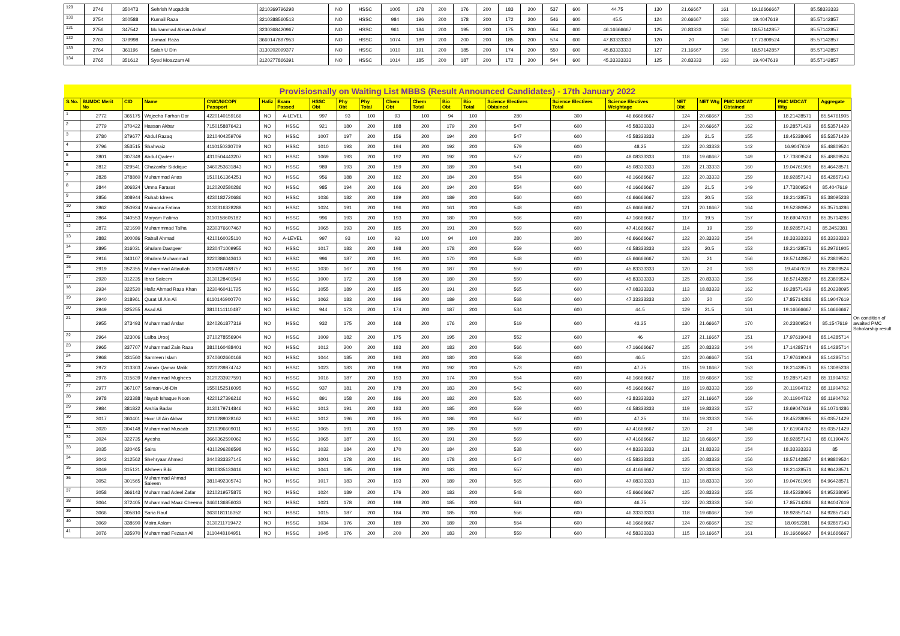| 129 | 2746 | 350473 | Sehrish Muqaddis | 3210369796298 | NO | HSSC | 1005 | 178 | 200 | 176 | 200 | 183 | 200 | 537 | 600 | 44.75 | 130 | 21.66667 | 161 | 19.16666667 | 85.58333333 |
| 130 | 2754 | 300588 | Kumail Raza | 3210388560513 | NO | HSSC | 984 | 196 | 200 | 178 | 200 | 172 | 200 | 546 | 600 | 45.5 | 124 | 20.66667 | 163 | 19.4047619 | 85.57142857 |
| 131 | 2756 | 347542 | Muhammad Ahsan Ashraf | 3230368420967 | NO | HSSC | 961 | 184 | 200 | 195 | 200 | 175 | 200 | 554 | 600 | 46.16666667 | 125 | 20.83333 | 156 | 18.57142857 | 85.57142857 |
| 132 | 2763 | 379998 | Jamaal Raza | 3660147897953 | NO | HSSC | 1074 | 189 | 200 | 200 | 200 | 185 | 200 | 574 | 600 | 47.83333333 | 120 | 20 | 149 | 17.73809524 | 85.57142857 |
| 133 | 2764 | 361196 | Salah U Din | 3130202099377 | NO | HSSC | 1010 | 191 | 200 | 185 | 200 | 174 | 200 | 550 | 600 | 45.83333333 | 127 | 21.16667 | 156 | 18.57142857 | 85.57142857 |
| 134 | 2765 | 351612 | Syed Moazzam Ali | 3120277866391 | NO | HSSC | 1014 | 185 | 200 | 187 | 200 | 172 | 200 | 544 | 600 | 45.33333333 | 125 | 20.83333 | 163 | 19.4047619 | 85.57142857 |
| Provisiosnally on Waiting List MBBS (Result Announced Candidates) - 17th January 2022 | | | | | | | | | | | | | | | | | | | | | | |
| S.No. | BUMDC Merit No | CID | Name | CNIC/NICOP/ Passport | Hafiz | Exam Passed | HSSC Obt | Phy Obt | Phy Total | Chem Obt | Chem Total | Bio Obt | Bio Total | Science Electives Obtained | Science Electives Total | Science Electives Weightage | NET Obt | NET Wtg | PMC MDCAT Obtained | PMC MDCAT Wtg | Aggregate | |
| 1 | 2772 | 365175 | Wajeeha Farhan Dar | 4220140159166 | NO | A-LEVEL | 997 | 93 | 100 | 93 | 100 | 94 | 100 | 280 | 300 | 46.66666667 | 124 | 20.66667 | 153 | 18.21428571 | 85.54761905 | |
| 2 | 2779 | 370422 | Hassan Akbar | 7150158876421 | NO | HSSC | 921 | 180 | 200 | 188 | 200 | 179 | 200 | 547 | 600 | 45.58333333 | 124 | 20.66667 | 162 | 19.28571429 | 85.53571429 | |
| 3 | 2780 | 379677 | Abdul Razaq | 3210404259709 | NO | HSSC | 1007 | 197 | 200 | 156 | 200 | 194 | 200 | 547 | 600 | 45.58333333 | 129 | 21.5 | 155 | 18.45238095 | 85.53571429 | |
| 4 | 2796 | 353515 | Shahwaiz | 4110150330709 | NO | HSSC | 1010 | 193 | 200 | 194 | 200 | 192 | 200 | 579 | 600 | 48.25 | 122 | 20.33333 | 142 | 16.9047619 | 85.48809524 | |
| 5 | 2801 | 307349 | Abdul Qadeer | 4310504443207 | NO | HSSC | 1069 | 193 | 200 | 192 | 200 | 192 | 200 | 577 | 600 | 48.08333333 | 118 | 19.66667 | 149 | 17.73809524 | 85.48809524 | |
| 6 | 2812 | 329541 | Ghazanfar Siddique | 3460253631843 | NO | HSSC | 989 | 193 | 200 | 159 | 200 | 189 | 200 | 541 | 600 | 45.08333333 | 128 | 21.33333 | 160 | 19.04761905 | 85.46428571 | |
| 7 | 2828 | 378860 | Muhammad Anas | 1510161364251 | NO | HSSC | 956 | 188 | 200 | 182 | 200 | 184 | 200 | 554 | 600 | 46.16666667 | 122 | 20.33333 | 159 | 18.92857143 | 85.42857143 | |
| 8 | 2844 | 306824 | Umna Farasat | 3120202580286 | NO | HSSC | 985 | 194 | 200 | 166 | 200 | 194 | 200 | 554 | 600 | 46.16666667 | 129 | 21.5 | 149 | 17.73809524 | 85.4047619 | |
| 9 | 2856 | 308944 | Ruhab Idrees | 4230182720686 | NO | HSSC | 1036 | 182 | 200 | 189 | 200 | 189 | 200 | 560 | 600 | 46.66666667 | 123 | 20.5 | 153 | 18.21428571 | 85.38095238 | |
| 10 | 2862 | 350924 | Maimona Fatima | 3130316328288 | NO | HSSC | 1024 | 191 | 200 | 196 | 200 | 161 | 200 | 548 | 600 | 45.66666667 | 121 | 20.16667 | 164 | 19.52380952 | 85.35714286 | |
| 11 | 2864 | 340553 | Maryam Fatima | 3110158605182 | NO | HSSC | 996 | 193 | 200 | 193 | 200 | 180 | 200 | 566 | 600 | 47.16666667 | 117 | 19.5 | 157 | 18.69047619 | 85.35714286 | |
| 12 | 2872 | 321690 | Muhammmad Talha | 3230376607467 | NO | HSSC | 1065 | 193 | 200 | 185 | 200 | 191 | 200 | 569 | 600 | 47.41666667 | 114 | 19 | 159 | 18.92857143 | 85.3452381 | |
| 13 | 2882 | 300086 | Rabail Ahmad | 4210160035110 | NO | A-LEVEL | 997 | 93 | 100 | 93 | 100 | 94 | 100 | 280 | 300 | 46.66666667 | 122 | 20.33333 | 154 | 18.33333333 | 85.33333333 | |
| 14 | 2895 | 316031 | Ghulam Dastgeer | 3230471009955 | NO | HSSC | 1017 | 183 | 200 | 198 | 200 | 178 | 200 | 559 | 600 | 46.58333333 | 123 | 20.5 | 153 | 18.21428571 | 85.29761905 | |
| 15 | 2916 | 343107 | Ghulam Muhammad | 3220386043613 | NO | HSSC | 996 | 187 | 200 | 191 | 200 | 170 | 200 | 548 | 600 | 45.66666667 | 126 | 21 | 156 | 18.57142857 | 85.23809524 | |
| 16 | 2919 | 352355 | Muhammad Attaullah | 3110267488757 | NO | HSSC | 1030 | 167 | 200 | 196 | 200 | 187 | 200 | 550 | 600 | 45.83333333 | 120 | 20 | 163 | 19.4047619 | 85.23809524 | |
| 17 | 2920 | 312235 | Ibrar Saleem | 3130128401549 | NO | HSSC | 1000 | 172 | 200 | 198 | 200 | 180 | 200 | 550 | 600 | 45.83333333 | 125 | 20.83333 | 156 | 18.57142857 | 85.23809524 | |
| 18 | 2934 | 322520 | Hafiz Ahmad Raza Khan | 3230460411725 | NO | HSSC | 1055 | 189 | 200 | 185 | 200 | 191 | 200 | 565 | 600 | 47.08333333 | 113 | 18.83333 | 162 | 19.28571429 | 85.20238095 | |
| 19 | 2940 | 318961 | Qurat Ul Ain Ali | 6110146900770 | NO | HSSC | 1062 | 183 | 200 | 196 | 200 | 189 | 200 | 568 | 600 | 47.33333333 | 120 | 20 | 150 | 17.85714286 | 85.19047619 | |
| 20 | 2949 | 325255 | Asad Ali | 3810114110487 | NO | HSSC | 944 | 173 | 200 | 174 | 200 | 187 | 200 | 534 | 600 | 44.5 | 129 | 21.5 | 161 | 19.16666667 | 85.16666667 | |
| 21 | 2955 | 373493 | Muhammad Arslan | 3240261877319 | NO | HSSC | 932 | 175 | 200 | 168 | 200 | 176 | 200 | 519 | 600 | 43.25 | 130 | 21.66667 | 170 | 20.23809524 | 85.1547619 | On condition of awaited PMC Scholarship result |
| 22 | 2964 | 323006 | Laiba Urooj | 3710278556904 | NO | HSSC | 1009 | 182 | 200 | 175 | 200 | 195 | 200 | 552 | 600 | 46 | 127 | 21.16667 | 151 | 17.97619048 | 85.14285714 | |
| 23 | 2965 | 337707 | Muhammad Zain Raza | 3810160488401 | NO | HSSC | 1012 | 200 | 200 | 183 | 200 | 183 | 200 | 566 | 600 | 47.16666667 | 125 | 20.83333 | 144 | 17.14285714 | 85.14285714 | |
| 24 | 2968 | 331560 | Samreen Islam | 3740602660168 | NO | HSSC | 1044 | 185 | 200 | 193 | 200 | 180 | 200 | 558 | 600 | 46.5 | 124 | 20.66667 | 151 | 17.97619048 | 85.14285714 | |
| 25 | 2972 | 313303 | Zainab Qamar Malik | 3220239874742 | NO | HSSC | 1023 | 183 | 200 | 198 | 200 | 192 | 200 | 573 | 600 | 47.75 | 115 | 19.16667 | 153 | 18.21428571 | 85.13095238 | |
| 26 | 2976 | 315639 | Muhammad Mughees | 3120233927591 | NO | HSSC | 1016 | 187 | 200 | 193 | 200 | 174 | 200 | 554 | 600 | 46.16666667 | 118 | 19.66667 | 162 | 19.28571429 | 85.11904762 | |
| 27 | 2977 | 367107 | Salman-Ud-Din | 1550152516095 | NO | HSSC | 937 | 181 | 200 | 178 | 200 | 183 | 200 | 542 | 600 | 45.16666667 | 119 | 19.83333 | 169 | 20.11904762 | 85.11904762 | |
| 28 | 2978 | 323388 | Nayab Ishaque Noon | 4220127396216 | NO | HSSC | 891 | 158 | 200 | 186 | 200 | 182 | 200 | 526 | 600 | 43.83333333 | 127 | 21.16667 | 169 | 20.11904762 | 85.11904762 | |
| 29 | 2984 | 381822 | Arshia Badar | 3130179714846 | NO | HSSC | 1013 | 191 | 200 | 183 | 200 | 185 | 200 | 559 | 600 | 46.58333333 | 119 | 19.83333 | 157 | 18.69047619 | 85.10714286 | |
| 30 | 3017 | 360401 | Hoor Ul Ain Akbar | 3210289028162 | NO | HSSC | 1012 | 196 | 200 | 185 | 200 | 186 | 200 | 567 | 600 | 47.25 | 116 | 19.33333 | 155 | 18.45238095 | 85.03571429 | |
| 31 | 3020 | 304148 | Muhammad Musaab | 3210396609011 | NO | HSSC | 1065 | 191 | 200 | 193 | 200 | 185 | 200 | 569 | 600 | 47.41666667 | 120 | 20 | 148 | 17.61904762 | 85.03571429 | |
| 32 | 3024 | 322735 | Ayesha | 3660362590062 | NO | HSSC | 1065 | 187 | 200 | 191 | 200 | 191 | 200 | 569 | 600 | 47.41666667 | 112 | 18.66667 | 159 | 18.92857143 | 85.01190476 | |
| 33 | 3035 | 320465 | Saira | 4310296286598 | NO | HSSC | 1032 | 184 | 200 | 170 | 200 | 184 | 200 | 538 | 600 | 44.83333333 | 131 | 21.83333 | 154 | 18.33333333 | 85 | |
| 34 | 3042 | 312562 | Shehryaar Ahmed | 3440333337145 | NO | HSSC | 1001 | 178 | 200 | 191 | 200 | 178 | 200 | 547 | 600 | 45.58333333 | 125 | 20.83333 | 156 | 18.57142857 | 84.98809524 | |
| 35 | 3049 | 315121 | Afsheen Bibi | 3810335133616 | NO | HSSC | 1041 | 185 | 200 | 189 | 200 | 183 | 200 | 557 | 600 | 46.41666667 | 122 | 20.33333 | 153 | 18.21428571 | 84.96428571 | |
| 36 | 3052 | 301565 | Muhammad Ahmad Saleem | 3810492305743 | NO | HSSC | 1017 | 183 | 200 | 193 | 200 | 189 | 200 | 565 | 600 | 47.08333333 | 113 | 18.83333 | 160 | 19.04761905 | 84.96428571 | |
| 37 | 3058 | 366143 | Muhammad Adeel Zafar | 3210219575875 | NO | HSSC | 1024 | 189 | 200 | 176 | 200 | 183 | 200 | 548 | 600 | 45.66666667 | 125 | 20.83333 | 155 | 18.45238095 | 84.95238095 | |
| 38 | 3064 | 372405 | Muhammad Maaz Cheema | 3460136856033 | NO | HSSC | 1021 | 178 | 200 | 198 | 200 | 185 | 200 | 561 | 600 | 46.75 | 122 | 20.33333 | 150 | 17.85714286 | 84.94047619 | |
| 39 | 3066 | 305810 | Saria Rauf | 3630181116352 | NO | HSSC | 1015 | 187 | 200 | 184 | 200 | 185 | 200 | 556 | 600 | 46.33333333 | 118 | 19.66667 | 159 | 18.92857143 | 84.92857143 | |
| 40 | 3069 | 338690 | Maira Aslam | 3130211719472 | NO | HSSC | 1034 | 176 | 200 | 189 | 200 | 189 | 200 | 554 | 600 | 46.16666667 | 124 | 20.66667 | 152 | 18.0952381 | 84.92857143 | |
| 41 | 3076 | 335970 | Muhammad Fezaan Ali | 3110448104951 | NO | HSSC | 1045 | 176 | 200 | 200 | 200 | 183 | 200 | 559 | 600 | 46.58333333 | 115 | 19.16667 | 161 | 19.16666667 | 84.91666667 | |